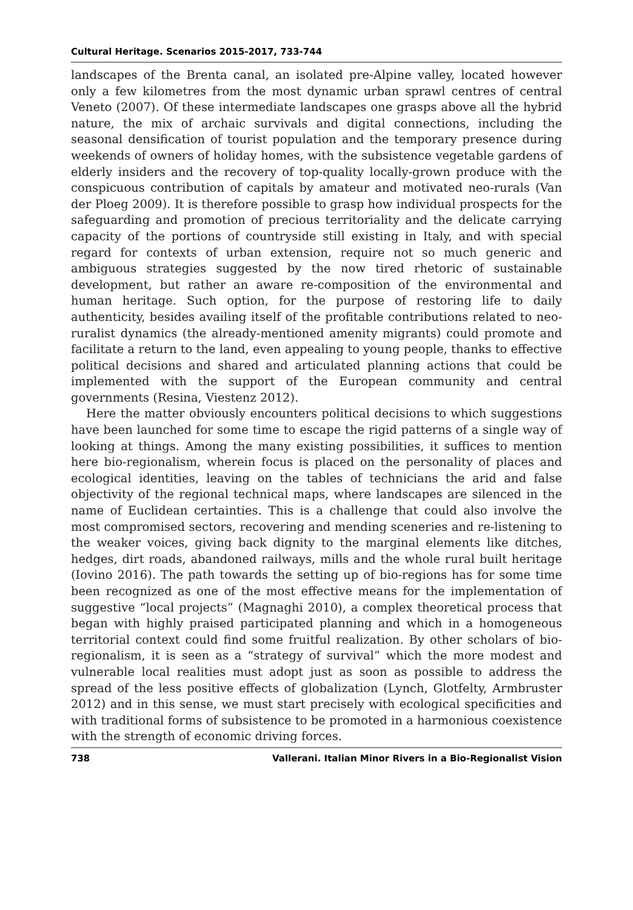Cultural Heritage. Scenarios 2015-2017, 733-744
landscapes of the Brenta canal, an isolated pre-Alpine valley, located however only a few kilometres from the most dynamic urban sprawl centres of central Veneto (2007). Of these intermediate landscapes one grasps above all the hybrid nature, the mix of archaic survivals and digital connections, including the seasonal densification of tourist population and the temporary presence during weekends of owners of holiday homes, with the subsistence vegetable gardens of elderly insiders and the recovery of top-quality locally-grown produce with the conspicuous contribution of capitals by amateur and motivated neo-rurals (Van der Ploeg 2009). It is therefore possible to grasp how individual prospects for the safeguarding and promotion of precious territoriality and the delicate carrying capacity of the portions of countryside still existing in Italy, and with special regard for contexts of urban extension, require not so much generic and ambiguous strategies suggested by the now tired rhetoric of sustainable development, but rather an aware re-composition of the environmental and human heritage. Such option, for the purpose of restoring life to daily authenticity, besides availing itself of the profitable contributions related to neo-ruralist dynamics (the already-mentioned amenity migrants) could promote and facilitate a return to the land, even appealing to young people, thanks to effective political decisions and shared and articulated planning actions that could be implemented with the support of the European community and central governments (Resina, Viestenz 2012).
Here the matter obviously encounters political decisions to which suggestions have been launched for some time to escape the rigid patterns of a single way of looking at things. Among the many existing possibilities, it suffices to mention here bio-regionalism, wherein focus is placed on the personality of places and ecological identities, leaving on the tables of technicians the arid and false objectivity of the regional technical maps, where landscapes are silenced in the name of Euclidean certainties. This is a challenge that could also involve the most compromised sectors, recovering and mending sceneries and re-listening to the weaker voices, giving back dignity to the marginal elements like ditches, hedges, dirt roads, abandoned railways, mills and the whole rural built heritage (Iovino 2016). The path towards the setting up of bio-regions has for some time been recognized as one of the most effective means for the implementation of suggestive “local projects” (Magnaghi 2010), a complex theoretical process that began with highly praised participated planning and which in a homogeneous territorial context could find some fruitful realization. By other scholars of bio-regionalism, it is seen as a “strategy of survival” which the more modest and vulnerable local realities must adopt just as soon as possible to address the spread of the less positive effects of globalization (Lynch, Glotfelty, Armbruster 2012) and in this sense, we must start precisely with ecological specificities and with traditional forms of subsistence to be promoted in a harmonious coexistence with the strength of economic driving forces.
738 Vallerani. Italian Minor Rivers in a Bio-Regionalist Vision